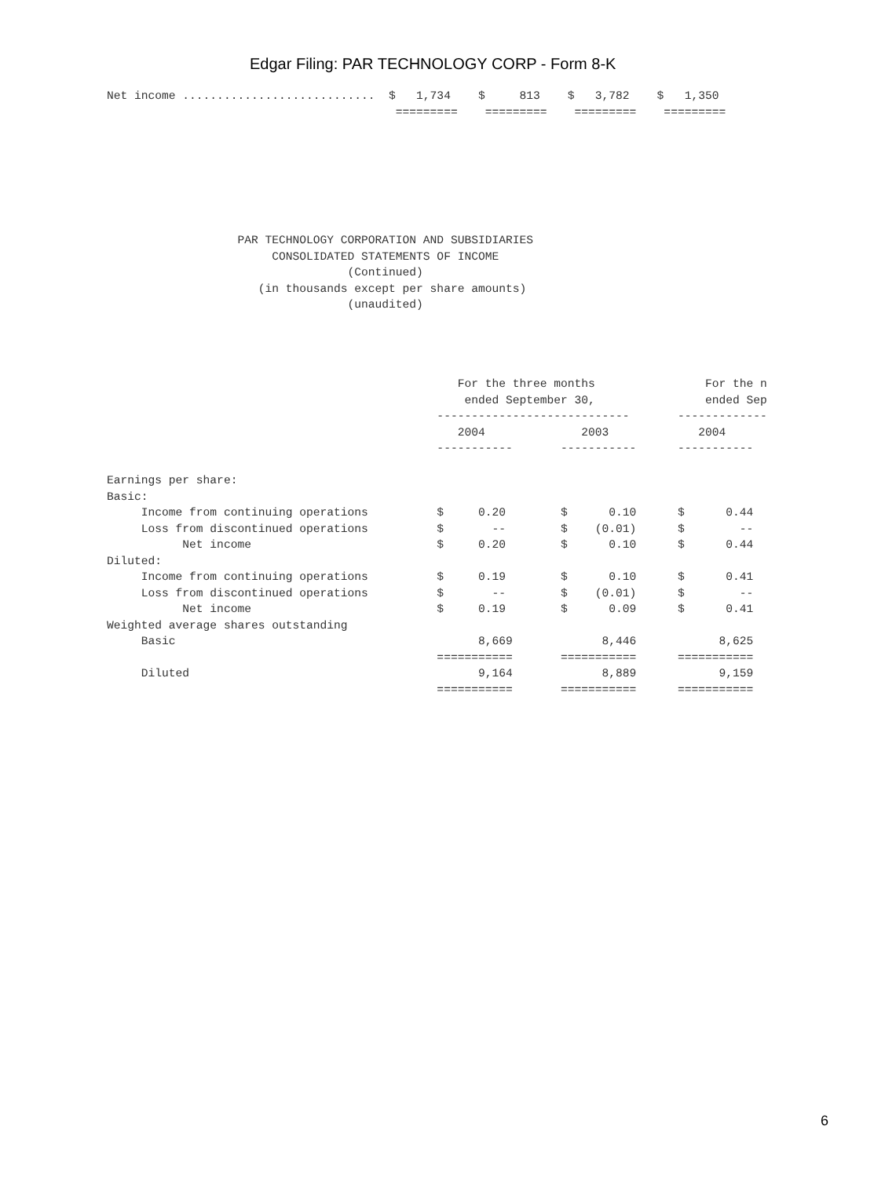Edgar Filing: PAR TECHNOLOGY CORP - Form 8-K
Net income ............................  $   1,734    $     813    $   3,782    $   1,350
                                          =========    =========    =========    =========
                   PAR TECHNOLOGY CORPORATION AND SUBSIDIARIES
                        CONSOLIDATED STATEMENTS OF INCOME
                                   (Continued)
                      (in thousands except per share amounts)
                                   (unaudited)
                                                   For the three months                For the n
                                                    ended September 30,                ended Sep
                                                ----------------------------       -------------
                                                   2004              2003             2004
                                                -----------       -----------      -----------

Earnings per share:
Basic:
     Income from continuing operations          $     0.20        $      0.10      $      0.44
     Loss from discontinued operations          $       --        $    (0.01)      $        --
           Net income                           $     0.20        $      0.10      $      0.44
Diluted:
     Income from continuing operations          $     0.19        $      0.10      $      0.41
     Loss from discontinued operations          $       --        $    (0.01)      $        --
           Net income                           $     0.19        $      0.09      $      0.41
Weighted average shares outstanding
     Basic                                            8,669             8,446            8,625
                                                ===========       ===========      ===========
     Diluted                                          9,164             8,889            9,159
                                                ===========       ===========      ===========
6